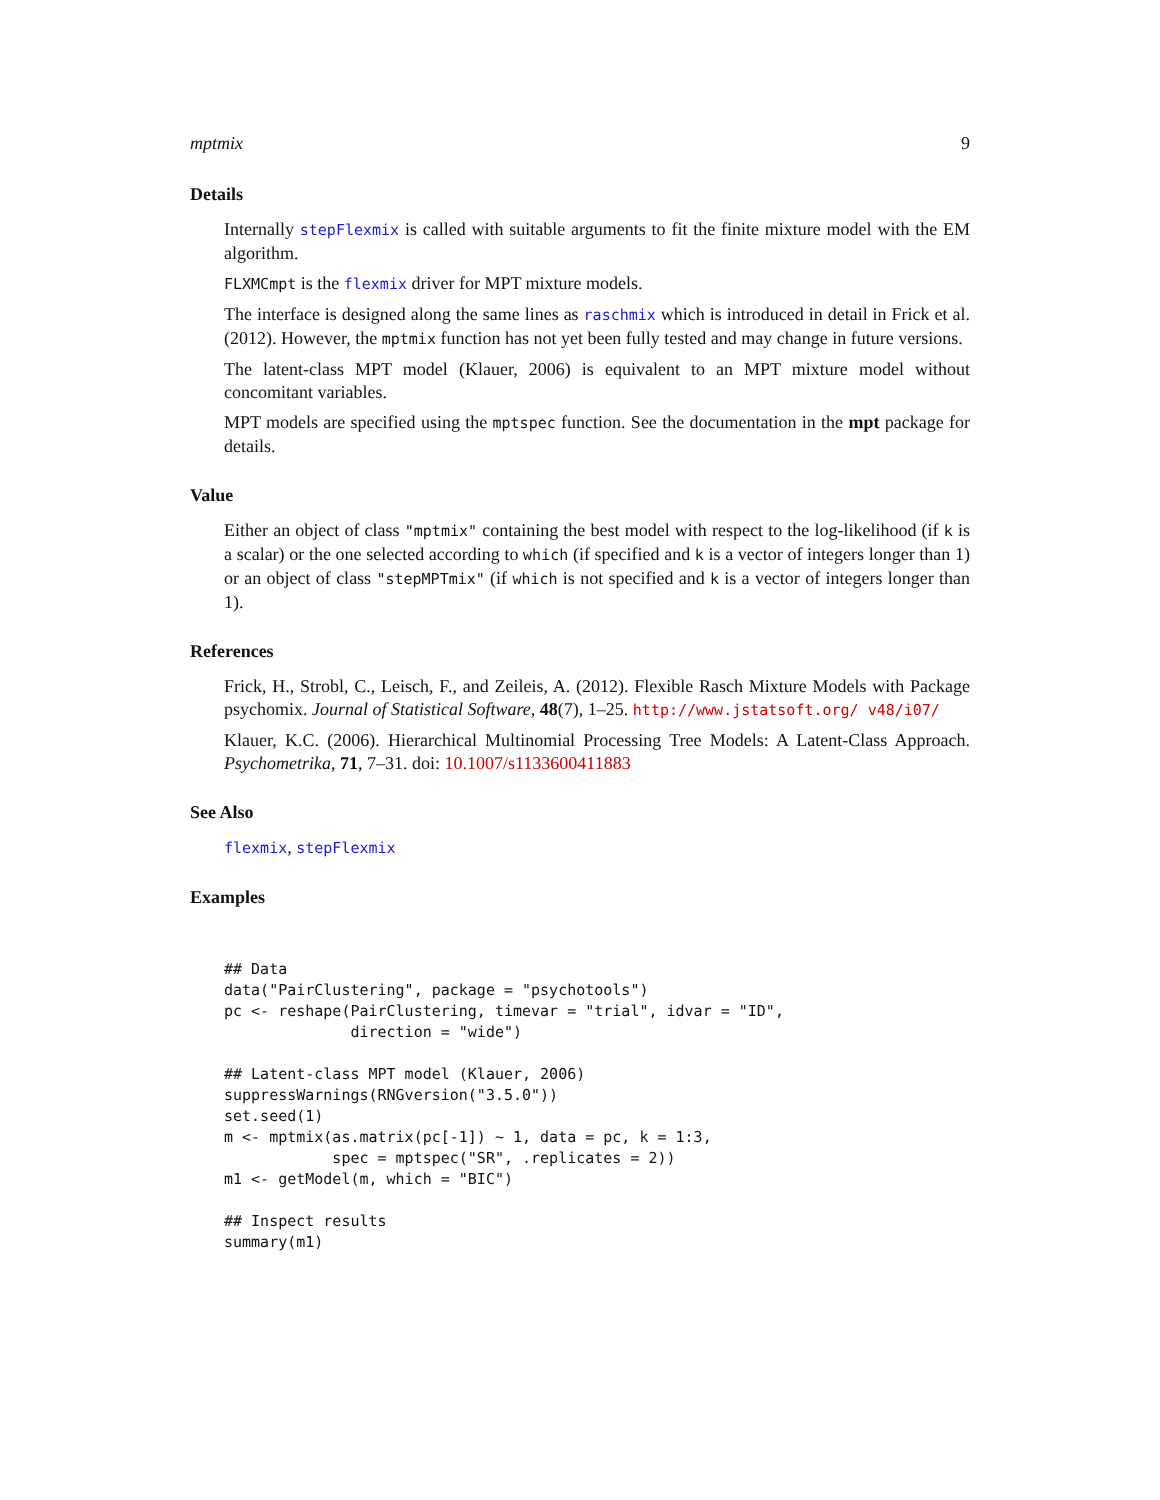mptmix 9
Details
Internally stepFlexmix is called with suitable arguments to fit the finite mixture model with the EM algorithm.
FLXMCmpt is the flexmix driver for MPT mixture models.
The interface is designed along the same lines as raschmix which is introduced in detail in Frick et al. (2012). However, the mptmix function has not yet been fully tested and may change in future versions.
The latent-class MPT model (Klauer, 2006) is equivalent to an MPT mixture model without concomitant variables.
MPT models are specified using the mptspec function. See the documentation in the mpt package for details.
Value
Either an object of class "mptmix" containing the best model with respect to the log-likelihood (if k is a scalar) or the one selected according to which (if specified and k is a vector of integers longer than 1) or an object of class "stepMPTmix" (if which is not specified and k is a vector of integers longer than 1).
References
Frick, H., Strobl, C., Leisch, F., and Zeileis, A. (2012). Flexible Rasch Mixture Models with Package psychomix. Journal of Statistical Software, 48(7), 1–25. http://www.jstatsoft.org/ v48/i07/
Klauer, K.C. (2006). Hierarchical Multinomial Processing Tree Models: A Latent-Class Approach. Psychometrika, 71, 7–31. doi: 10.1007/s1133600411883
See Also
flexmix, stepFlexmix
Examples
## Data
data("PairClustering", package = "psychotools")
pc <- reshape(PairClustering, timevar = "trial", idvar = "ID",
              direction = "wide")

## Latent-class MPT model (Klauer, 2006)
suppressWarnings(RNGversion("3.5.0"))
set.seed(1)
m <- mptmix(as.matrix(pc[-1]) ~ 1, data = pc, k = 1:3,
            spec = mptspec("SR", .replicates = 2))
m1 <- getModel(m, which = "BIC")

## Inspect results
summary(m1)